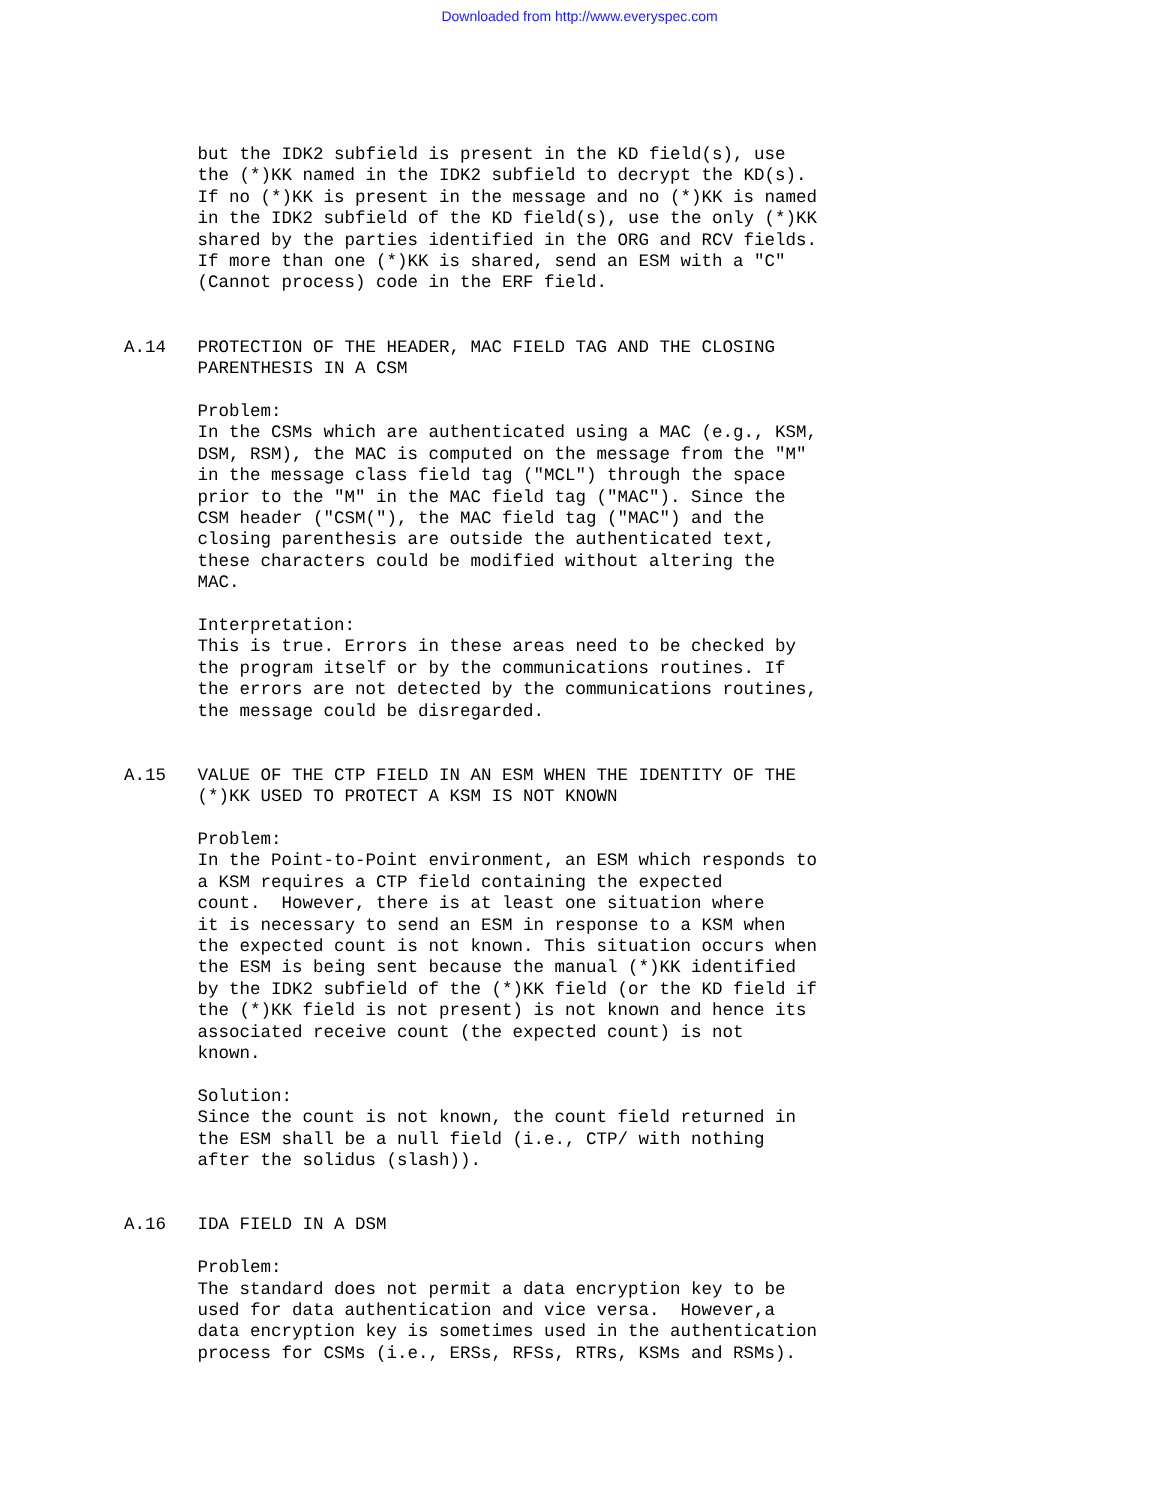Downloaded from http://www.everyspec.com
       but the IDK2 subfield is present in the KD field(s), use
       the (*)KK named in the IDK2 subfield to decrypt the KD(s).
       If no (*)KK is present in the message and no (*)KK is named
       in the IDK2 subfield of the KD field(s), use the only (*)KK
       shared by the parties identified in the ORG and RCV fields.
       If more than one (*)KK is shared, send an ESM with a "C"
       (Cannot process) code in the ERF field.


A.14   PROTECTION OF THE HEADER, MAC FIELD TAG AND THE CLOSING
       PARENTHESIS IN A CSM

       Problem:
       In the CSMs which are authenticated using a MAC (e.g., KSM,
       DSM, RSM), the MAC is computed on the message from the "M"
       in the message class field tag ("MCL") through the space
       prior to the "M" in the MAC field tag ("MAC"). Since the
       CSM header ("CSM("), the MAC field tag ("MAC") and the
       closing parenthesis are outside the authenticated text,
       these characters could be modified without altering the
       MAC.

       Interpretation:
       This is true. Errors in these areas need to be checked by
       the program itself or by the communications routines. If
       the errors are not detected by the communications routines,
       the message could be disregarded.


A.15   VALUE OF THE CTP FIELD IN AN ESM WHEN THE IDENTITY OF THE
       (*)KK USED TO PROTECT A KSM IS NOT KNOWN

       Problem:
       In the Point-to-Point environment, an ESM which responds to
       a KSM requires a CTP field containing the expected
       count.  However, there is at least one situation where
       it is necessary to send an ESM in response to a KSM when
       the expected count is not known. This situation occurs when
       the ESM is being sent because the manual (*)KK identified
       by the IDK2 subfield of the (*)KK field (or the KD field if
       the (*)KK field is not present) is not known and hence its
       associated receive count (the expected count) is not
       known.

       Solution:
       Since the count is not known, the count field returned in
       the ESM shall be a null field (i.e., CTP/ with nothing
       after the solidus (slash)).


A.16   IDA FIELD IN A DSM

       Problem:
       The standard does not permit a data encryption key to be
       used for data authentication and vice versa.  However,a
       data encryption key is sometimes used in the authentication
       process for CSMs (i.e., ERSs, RFSs, RTRs, KSMs and RSMs).